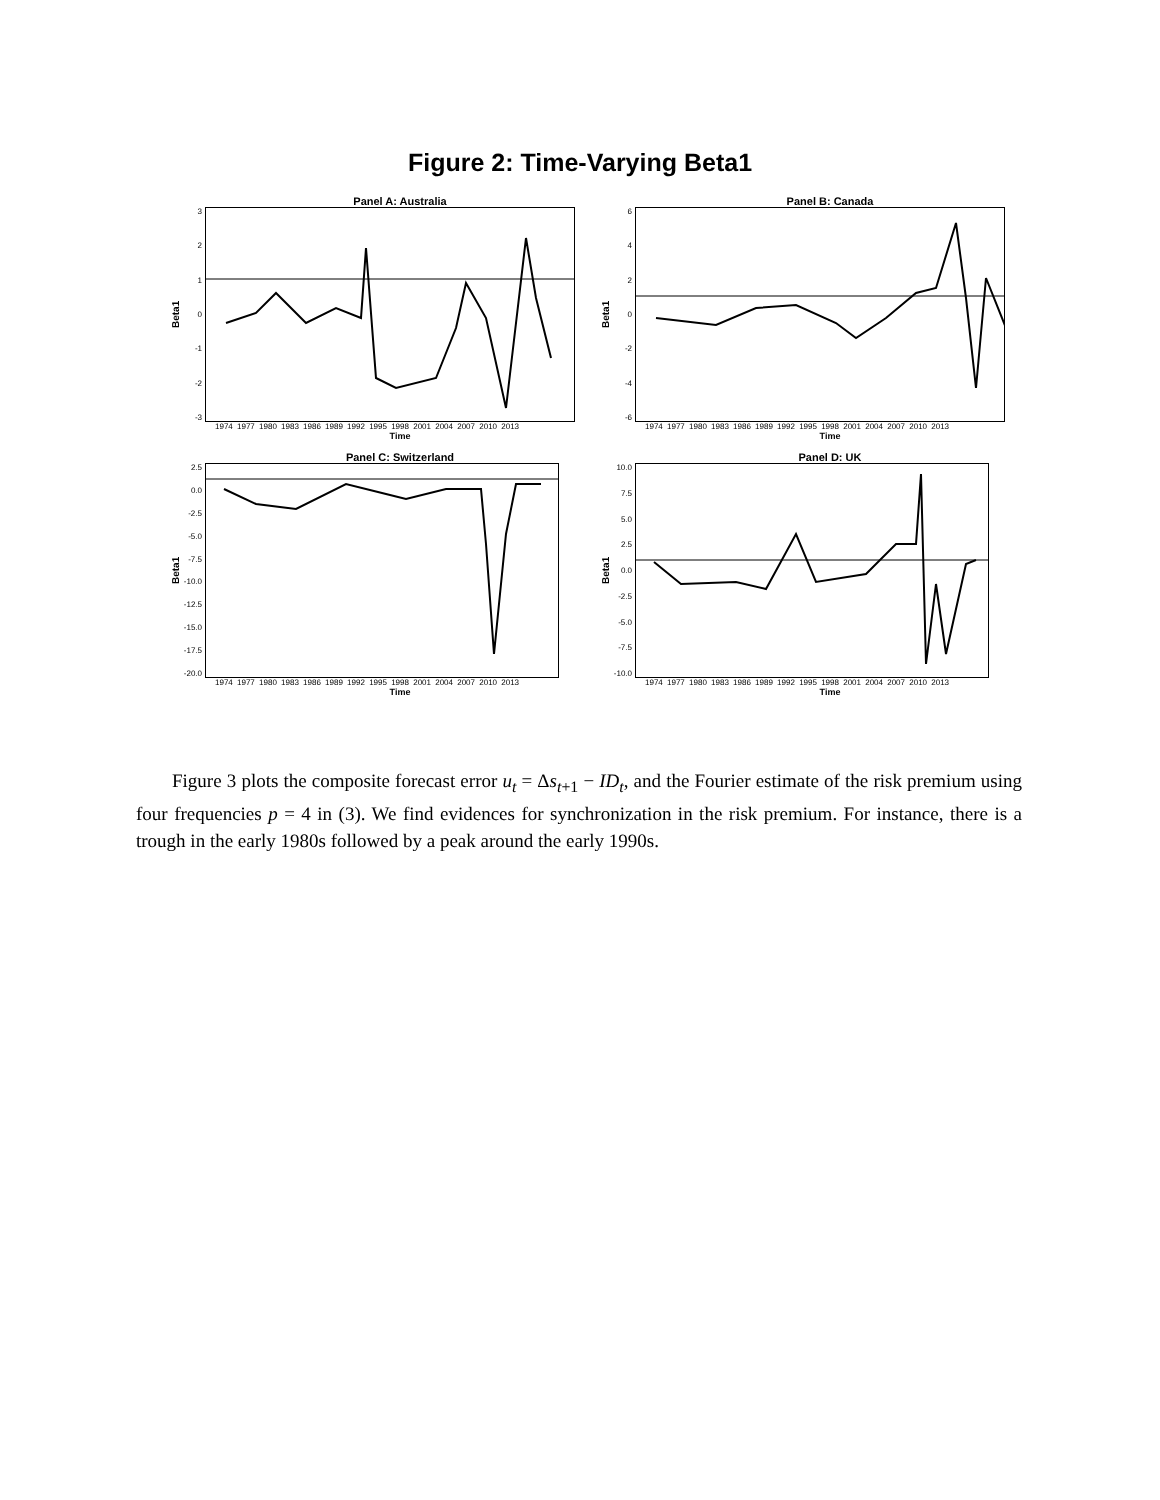Figure 2: Time-Varying Beta1
Panel A: Australia
Beta1
3210
-1
-2
-3
1974 1977 1980 1983 1986 1989 1992 1995 1998 2001 2004 2007 2010 2013
Time
Panel B: Canada
Beta1
6420
-2
-4
-6
1974 1977 1980 1983 1986 1989 1992 1995 1998 2001 2004 2007 2010 2013
Time
Panel C: Switzerland
Beta1
2.5
0.0
-2.5
-5.0
-7.5
-10.0
-12.5
-15.0
-17.5
-20.0
1974 1977 1980 1983 1986 1989 1992 1995 1998 2001 2004 2007 2010 2013
Time
Panel D: UK
Beta1
10.0
7.5
5.0
2.5
0.0
-2.5
-5.0
-7.5
-10.0
1974 1977 1980 1983 1986 1989 1992 1995 1998 2001 2004 2007 2010 2013
Time
Figure 3 plots the composite forecast error u<sub>t</sub> = Δs<sub>t+1</sub> − ID<sub>t</sub>, and the Fourier estimate of the risk premium using four frequencies p = 4 in (3). We find evidences for synchronization in the risk premium. For instance, there is a trough in the early 1980s followed by a peak around the early 1990s.